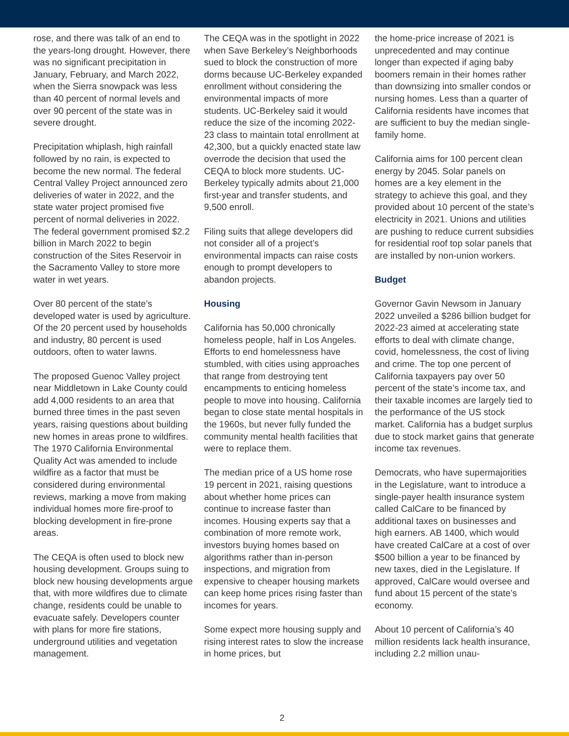rose, and there was talk of an end to the years-long drought. However, there was no significant precipitation in January, February, and March 2022, when the Sierra snowpack was less than 40 percent of normal levels and over 90 percent of the state was in severe drought.
Precipitation whiplash, high rainfall followed by no rain, is expected to become the new normal. The federal Central Valley Project announced zero deliveries of water in 2022, and the state water project promised five percent of normal deliveries in 2022. The federal government promised $2.2 billion in March 2022 to begin construction of the Sites Reservoir in the Sacramento Valley to store more water in wet years.
Over 80 percent of the state’s developed water is used by agriculture. Of the 20 percent used by households and industry, 80 percent is used outdoors, often to water lawns.
The proposed Guenoc Valley project near Middletown in Lake County could add 4,000 residents to an area that burned three times in the past seven years, raising questions about building new homes in areas prone to wildfires. The 1970 California Environmental Quality Act was amended to include wildfire as a factor that must be considered during environmental reviews, marking a move from making individual homes more fire-proof to blocking development in fire-prone areas.
The CEQA is often used to block new housing development. Groups suing to block new housing developments argue that, with more wildfires due to climate change, residents could be unable to evacuate safely. Developers counter with plans for more fire stations, underground utilities and vegetation management.
The CEQA was in the spotlight in 2022 when Save Berkeley’s Neighborhoods sued to block the construction of more dorms because UC-Berkeley expanded enrollment without considering the environmental impacts of more students. UC-Berkeley said it would reduce the size of the incoming 2022-23 class to maintain total enrollment at 42,300, but a quickly enacted state law overrode the decision that used the CEQA to block more students. UC-Berkeley typically admits about 21,000 first-year and transfer students, and 9,500 enroll.
Filing suits that allege developers did not consider all of a project’s environmental impacts can raise costs enough to prompt developers to abandon projects.
Housing
California has 50,000 chronically homeless people, half in Los Angeles. Efforts to end homelessness have stumbled, with cities using approaches that range from destroying tent encampments to enticing homeless people to move into housing. California began to close state mental hospitals in the 1960s, but never fully funded the community mental health facilities that were to replace them.
The median price of a US home rose 19 percent in 2021, raising questions about whether home prices can continue to increase faster than incomes. Housing experts say that a combination of more remote work, investors buying homes based on algorithms rather than in-person inspections, and migration from expensive to cheaper housing markets can keep home prices rising faster than incomes for years.
Some expect more housing supply and rising interest rates to slow the increase in home prices, but
the home-price increase of 2021 is unprecedented and may continue longer than expected if aging baby boomers remain in their homes rather than downsizing into smaller condos or nursing homes. Less than a quarter of California residents have incomes that are sufficient to buy the median single-family home.
California aims for 100 percent clean energy by 2045. Solar panels on homes are a key element in the strategy to achieve this goal, and they provided about 10 percent of the state’s electricity in 2021. Unions and utilities are pushing to reduce current subsidies for residential roof top solar panels that are installed by non-union workers.
Budget
Governor Gavin Newsom in January 2022 unveiled a $286 billion budget for 2022-23 aimed at accelerating state efforts to deal with climate change, covid, homelessness, the cost of living and crime. The top one percent of California taxpayers pay over 50 percent of the state’s income tax, and their taxable incomes are largely tied to the performance of the US stock market. California has a budget surplus due to stock market gains that generate income tax revenues.
Democrats, who have supermajorities in the Legislature, want to introduce a single-payer health insurance system called CalCare to be financed by additional taxes on businesses and high earners. AB 1400, which would have created CalCare at a cost of over $500 billion a year to be financed by new taxes, died in the Legislature. If approved, CalCare would oversee and fund about 15 percent of the state’s economy.
About 10 percent of California’s 40 million residents lack health insurance, including 2.2 million unau-
2